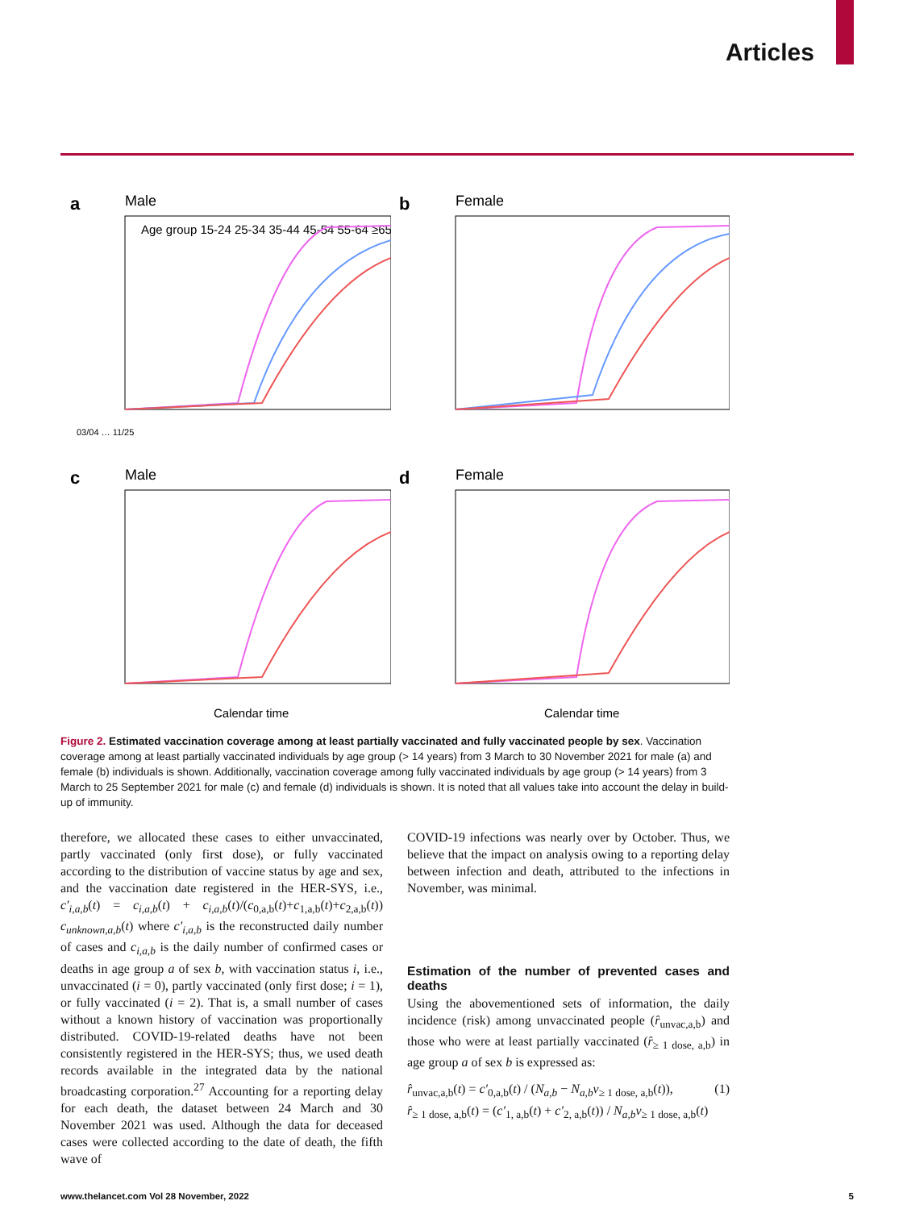Articles
a
Male
Age group 15-24 25-34 35-44 45-54 55-64 ≥65
03/04 … 11/25
b
Female
c
Male
Calendar time
d
Female
Calendar time
Figure 2. Estimated vaccination coverage among at least partially vaccinated and fully vaccinated people by sex. Vaccination coverage among at least partially vaccinated individuals by age group (> 14 years) from 3 March to 30 November 2021 for male (a) and female (b) individuals is shown. Additionally, vaccination coverage among fully vaccinated individuals by age group (> 14 years) from 3 March to 25 September 2021 for male (c) and female (d) individuals is shown. It is noted that all values take into account the delay in build-up of immunity.
therefore, we allocated these cases to either unvaccinated, partly vaccinated (only first dose), or fully vaccinated according to the distribution of vaccine status by age and sex, and the vaccination date registered in the HER-SYS, i.e., c′<sub>i,a,b</sub>(t) = c<sub>i,a,b</sub>(t) + c<sub>i,a,b</sub>(t)/(c<sub>0,a,b</sub>(t)+c<sub>1,a,b</sub>(t)+c<sub>2,a,b</sub>(t)) c<sub>unknown,a,b</sub>(t) where c′<sub>i,a,b</sub> is the reconstructed daily number of cases and c<sub>i,a,b</sub> is the daily number of confirmed cases or deaths in age group a of sex b, with vaccination status i, i.e., unvaccinated (i = 0), partly vaccinated (only first dose; i = 1), or fully vaccinated (i = 2). That is, a small number of cases without a known history of vaccination was proportionally distributed. COVID-19-related deaths have not been consistently registered in the HER-SYS; thus, we used death records available in the integrated data by the national broadcasting corporation.<sup>27</sup> Accounting for a reporting delay for each death, the dataset between 24 March and 30 November 2021 was used. Although the data for deceased cases were collected according to the date of death, the fifth wave of
COVID-19 infections was nearly over by October. Thus, we believe that the impact on analysis owing to a reporting delay between infection and death, attributed to the infections in November, was minimal.
Estimation of the number of prevented cases and deaths
Using the abovementioned sets of information, the daily incidence (risk) among unvaccinated people (r̂<sub>unvac,a,b</sub>) and those who were at least partially vaccinated (r̂<sub>≥ 1 dose, a,b</sub>) in age group a of sex b is expressed as:
r̂<sub>unvac,a,b</sub>(t) = c′<sub>0,a,b</sub>(t) / (N<sub>a,b</sub> − N<sub>a,b</sub>v<sub>≥ 1 dose, a,b</sub>(t)),
r̂<sub>≥ 1 dose, a,b</sub>(t) = (c′<sub>1, a,b</sub>(t) + c′<sub>2, a,b</sub>(t)) / N<sub>a,b</sub>v<sub>≥ 1 dose, a,b</sub>(t)
(1)
www.thelancet.com Vol 28 November, 2022 5